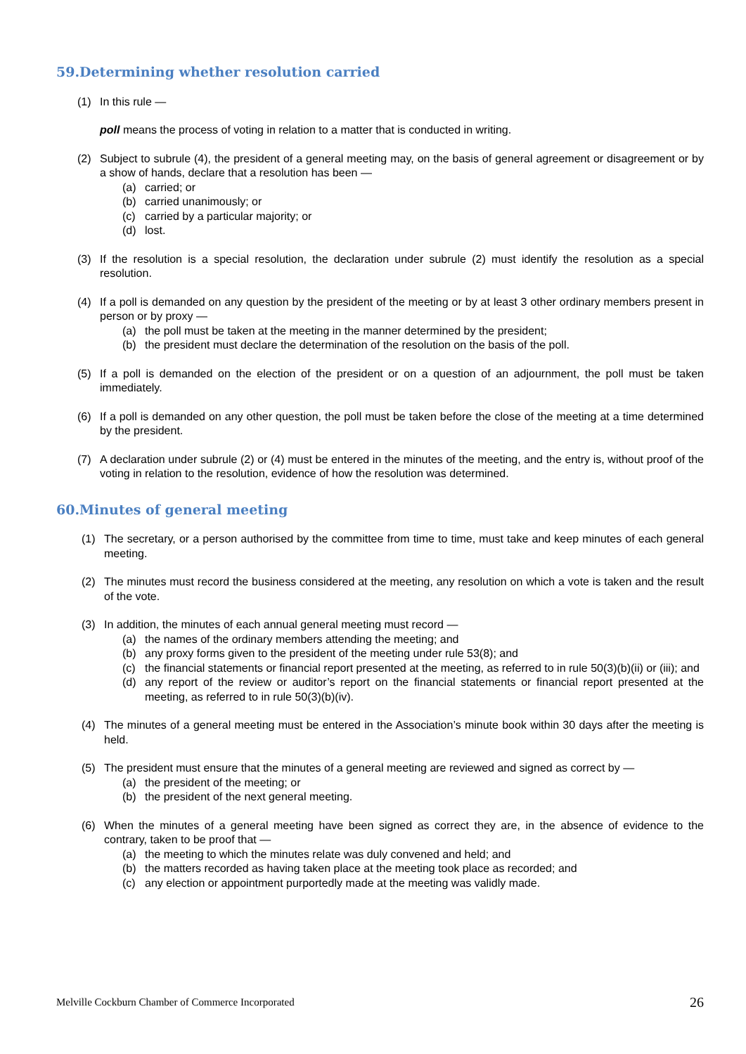59.Determining whether resolution carried
(1) In this rule —
poll means the process of voting in relation to a matter that is conducted in writing.
(2) Subject to subrule (4), the president of a general meeting may, on the basis of general agreement or disagreement or by a show of hands, declare that a resolution has been —
(a) carried; or
(b) carried unanimously; or
(c) carried by a particular majority; or
(d) lost.
(3) If the resolution is a special resolution, the declaration under subrule (2) must identify the resolution as a special resolution.
(4) If a poll is demanded on any question by the president of the meeting or by at least 3 other ordinary members present in person or by proxy —
(a) the poll must be taken at the meeting in the manner determined by the president;
(b) the president must declare the determination of the resolution on the basis of the poll.
(5) If a poll is demanded on the election of the president or on a question of an adjournment, the poll must be taken immediately.
(6) If a poll is demanded on any other question, the poll must be taken before the close of the meeting at a time determined by the president.
(7) A declaration under subrule (2) or (4) must be entered in the minutes of the meeting, and the entry is, without proof of the voting in relation to the resolution, evidence of how the resolution was determined.
60.Minutes of general meeting
(1) The secretary, or a person authorised by the committee from time to time, must take and keep minutes of each general meeting.
(2) The minutes must record the business considered at the meeting, any resolution on which a vote is taken and the result of the vote.
(3) In addition, the minutes of each annual general meeting must record —
(a) the names of the ordinary members attending the meeting; and
(b) any proxy forms given to the president of the meeting under rule 53(8); and
(c) the financial statements or financial report presented at the meeting, as referred to in rule 50(3)(b)(ii) or (iii); and
(d) any report of the review or auditor’s report on the financial statements or financial report presented at the meeting, as referred to in rule 50(3)(b)(iv).
(4) The minutes of a general meeting must be entered in the Association’s minute book within 30 days after the meeting is held.
(5) The president must ensure that the minutes of a general meeting are reviewed and signed as correct by —
(a) the president of the meeting; or
(b) the president of the next general meeting.
(6) When the minutes of a general meeting have been signed as correct they are, in the absence of evidence to the contrary, taken to be proof that —
(a) the meeting to which the minutes relate was duly convened and held; and
(b) the matters recorded as having taken place at the meeting took place as recorded; and
(c) any election or appointment purportedly made at the meeting was validly made.
Melville Cockburn Chamber of Commerce Incorporated 26